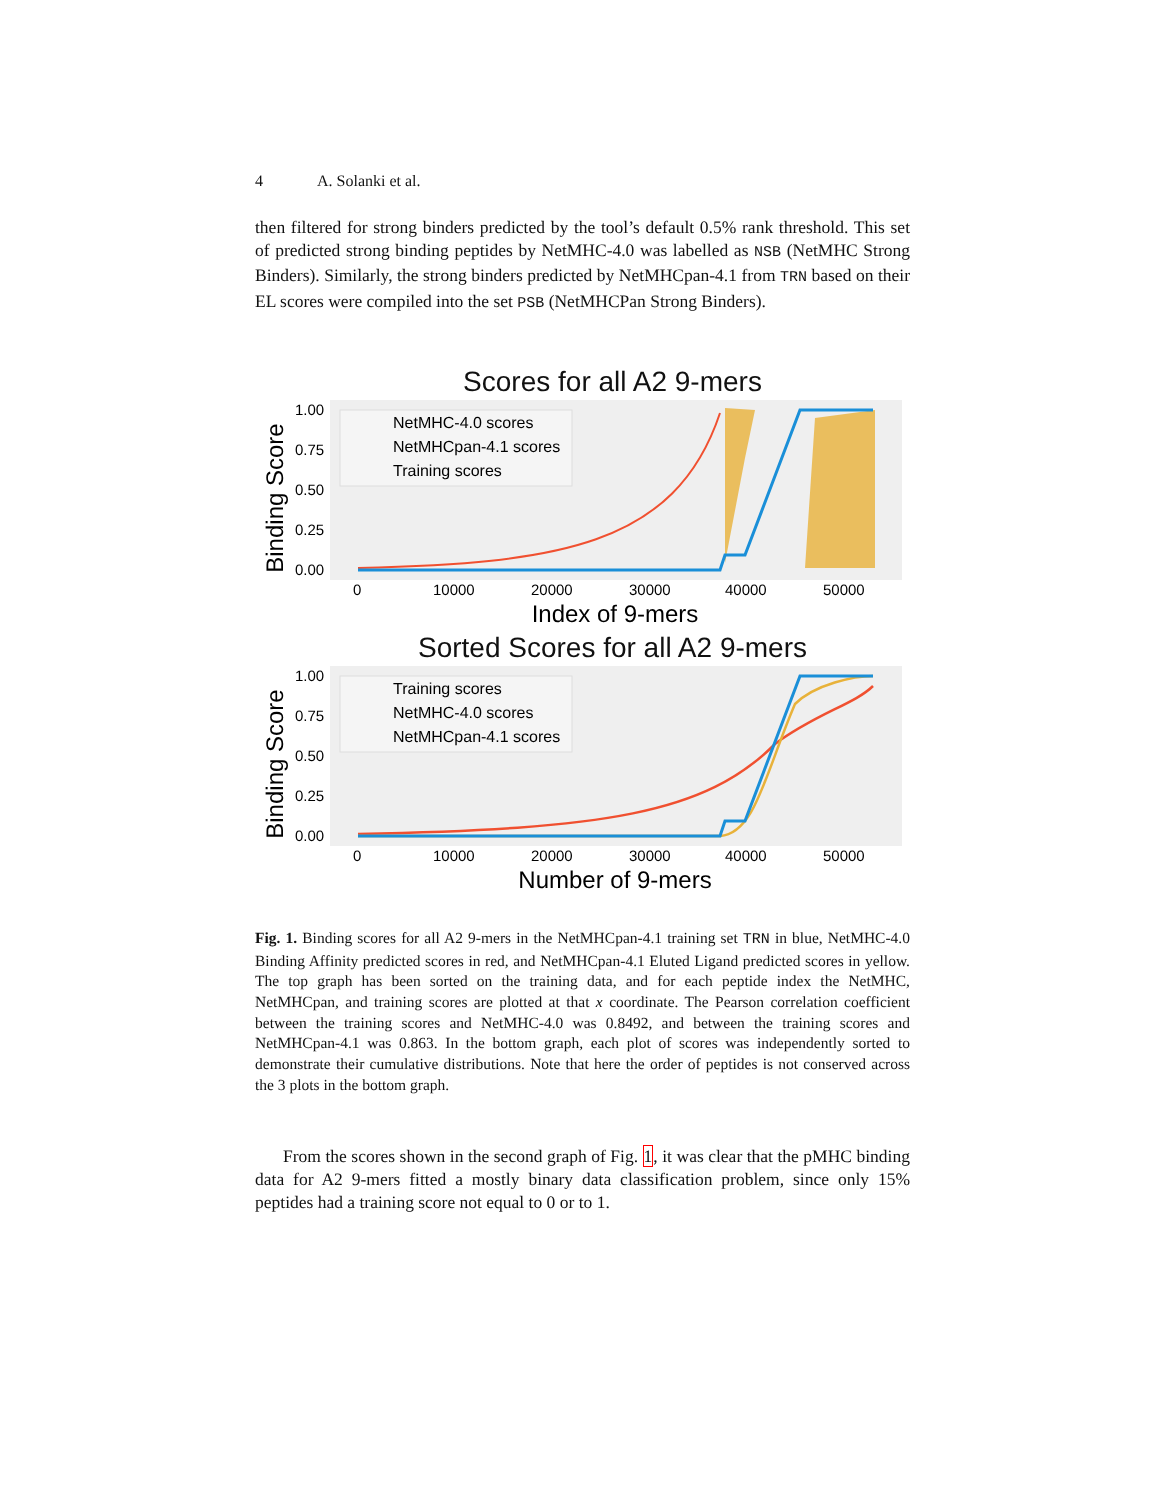4 A. Solanki et al.
then filtered for strong binders predicted by the tool’s default 0.5% rank threshold. This set of predicted strong binding peptides by NetMHC-4.0 was labelled as NSB (NetMHC Strong Binders). Similarly, the strong binders predicted by NetMHCpan-4.1 from TRN based on their EL scores were compiled into the set PSB (NetMHCPan Strong Binders).
Scores for all A2 9-mers
Binding Score
1.00
0.75
0.50
0.25
0.00
0
10000
20000
30000
40000
50000
NetMHC-4.0 scores
NetMHCpan-4.1 scores
Training scores
Index of 9-mers
Sorted Scores for all A2 9-mers
Binding Score
1.00
0.75
0.50
0.25
0.00
0
10000
20000
30000
40000
50000
Training scores
NetMHC-4.0 scores
NetMHCpan-4.1 scores
Number of 9-mers
Fig. 1. Binding scores for all A2 9-mers in the NetMHCpan-4.1 training set TRN in blue, NetMHC-4.0 Binding Affinity predicted scores in red, and NetMHCpan-4.1 Eluted Ligand predicted scores in yellow. The top graph has been sorted on the training data, and for each peptide index the NetMHC, NetMHCpan, and training scores are plotted at that x coordinate. The Pearson correlation coefficient between the training scores and NetMHC-4.0 was 0.8492, and between the training scores and NetMHCpan-4.1 was 0.863. In the bottom graph, each plot of scores was independently sorted to demonstrate their cumulative distributions. Note that here the order of peptides is not conserved across the 3 plots in the bottom graph.
From the scores shown in the second graph of Fig. 1, it was clear that the pMHC binding data for A2 9-mers fitted a mostly binary data classification problem, since only 15% peptides had a training score not equal to 0 or to 1.